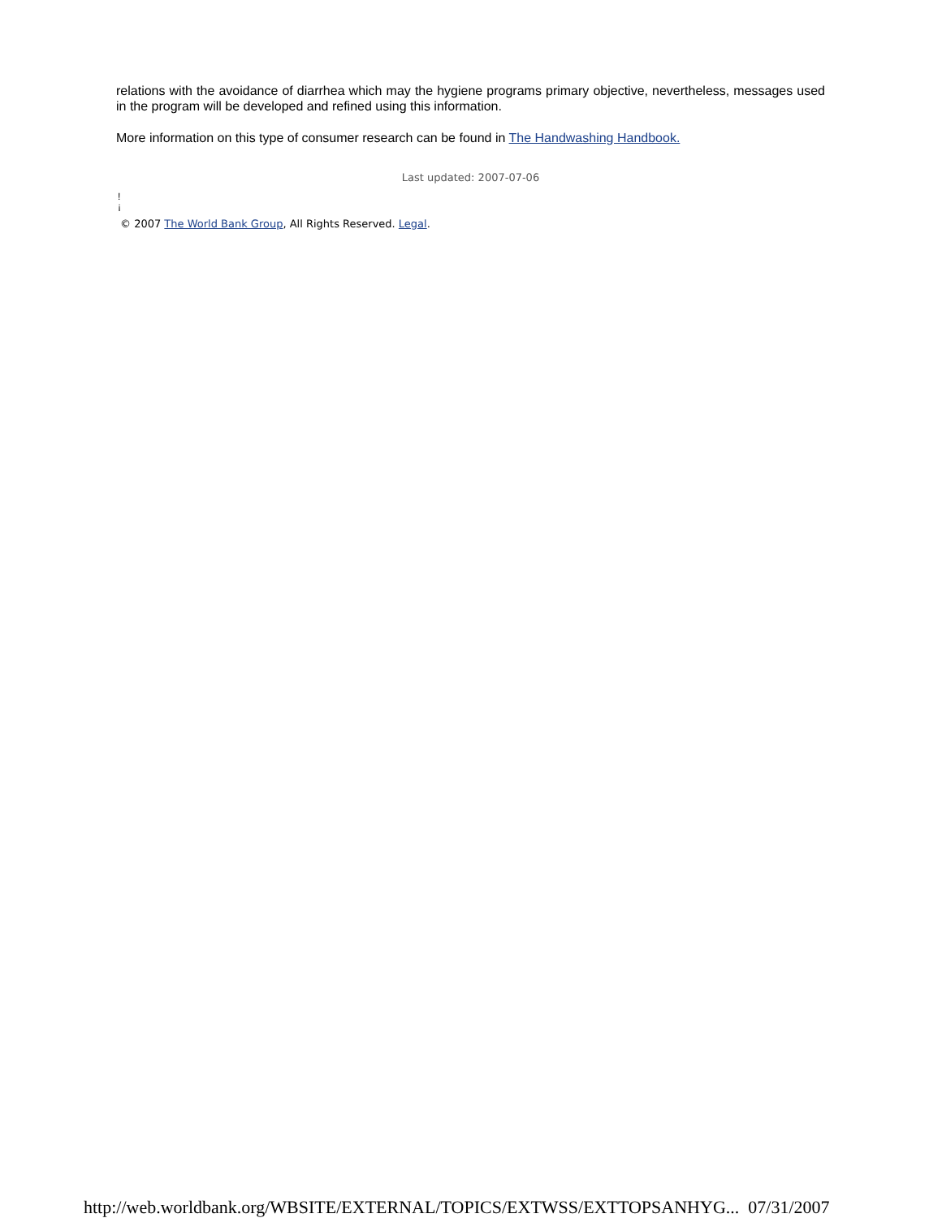relations with the avoidance of diarrhea which may the hygiene programs primary objective, nevertheless, messages used in the program will be developed and refined using this information.
More information on this type of consumer research can be found in The Handwashing Handbook.
Last updated: 2007-07-06
!
¡
© 2007 The World Bank Group, All Rights Reserved. Legal.
http://web.worldbank.org/WBSITE/EXTERNAL/TOPICS/EXTWSS/EXTTOPSANHYG... 07/31/2007